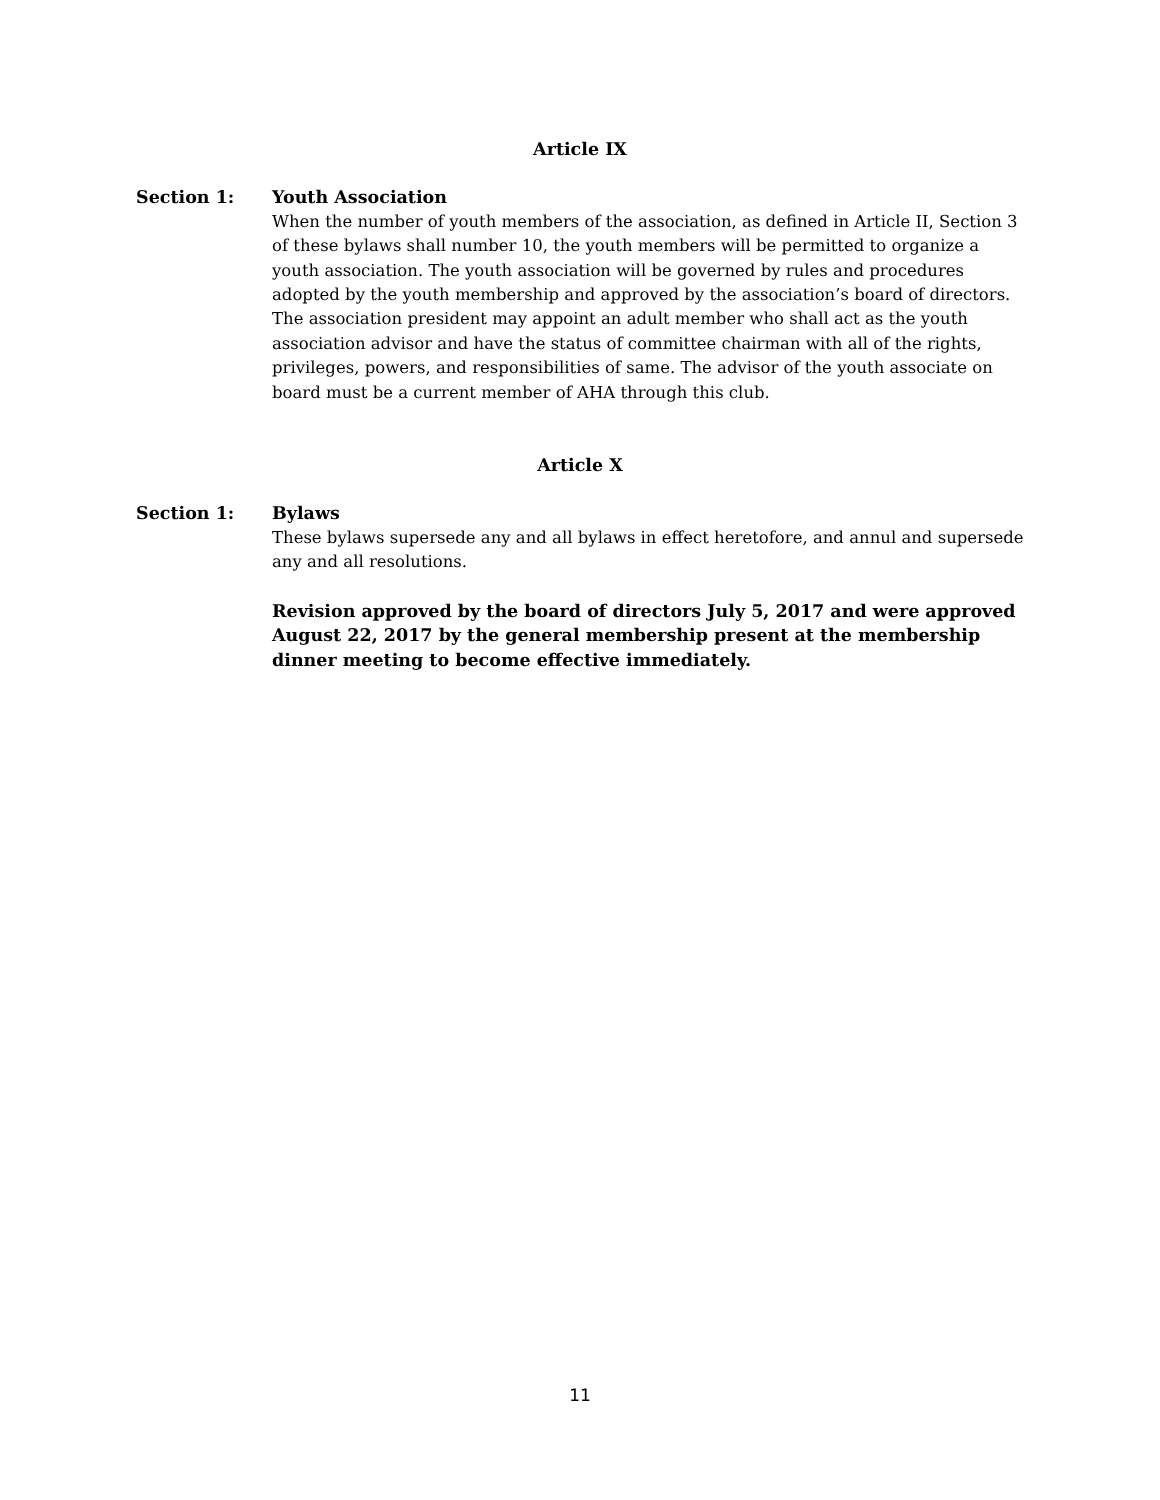Article IX
Section 1: Youth Association
When the number of youth members of the association, as defined in Article II, Section 3 of these bylaws shall number 10, the youth members will be permitted to organize a youth association. The youth association will be governed by rules and procedures adopted by the youth membership and approved by the association’s board of directors. The association president may appoint an adult member who shall act as the youth association advisor and have the status of committee chairman with all of the rights, privileges, powers, and responsibilities of same. The advisor of the youth associate on board must be a current member of AHA through this club.
Article X
Section 1: Bylaws
These bylaws supersede any and all bylaws in effect heretofore, and annul and supersede any and all resolutions.
Revision approved by the board of directors July 5, 2017 and were approved August 22, 2017 by the general membership present at the membership dinner meeting to become effective immediately.
11